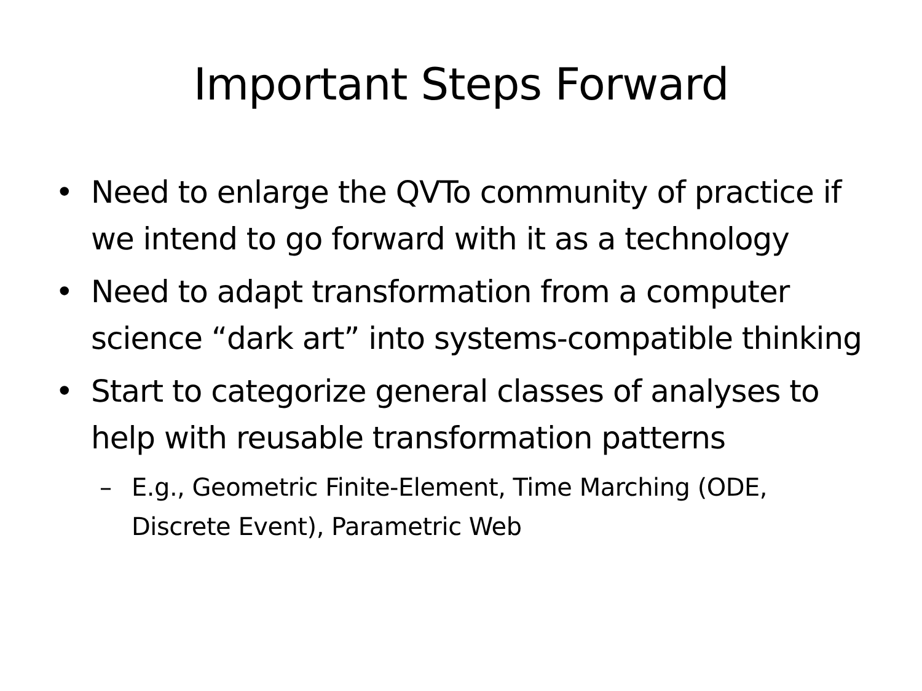Important Steps Forward
• Need to enlarge the QVTo community of practice if we intend to go forward with it as a technology
• Need to adapt transformation from a computer science “dark art” into systems-compatible thinking
• Start to categorize general classes of analyses to help with reusable transformation patterns
– E.g., Geometric Finite-Element, Time Marching (ODE, Discrete Event), Parametric Web